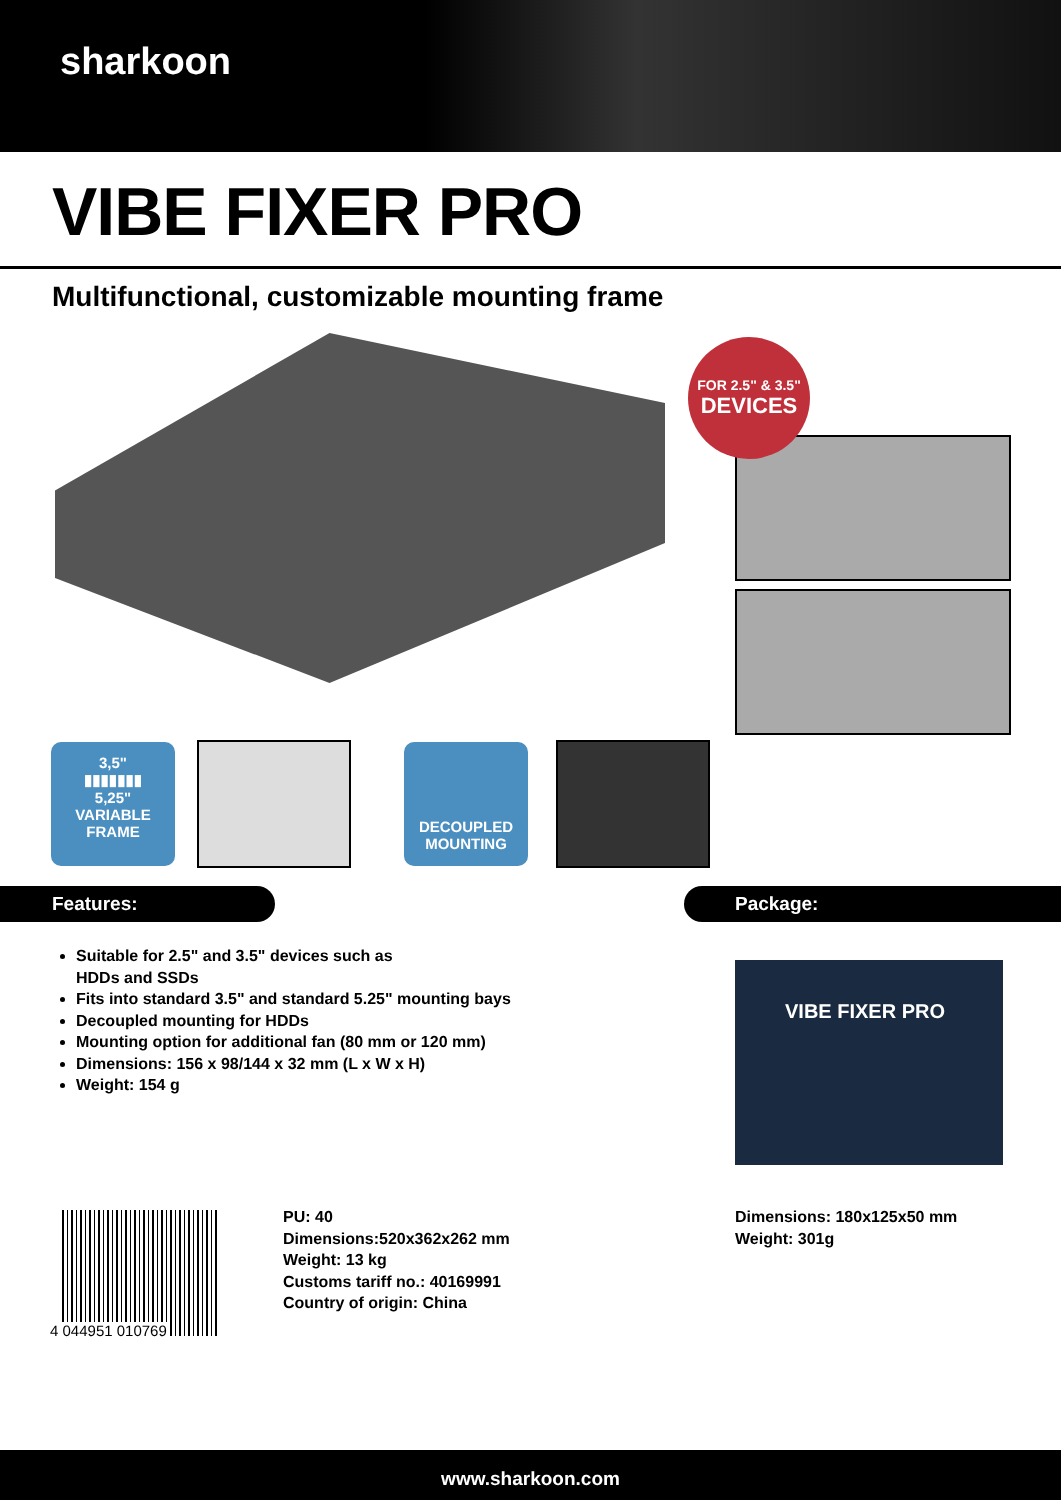sharkoon
VIBE FIXER PRO
Multifunctional, customizable mounting frame
FOR 2.5" & 3.5"
DEVICES
3,5"
▮▮▮▮▮▮▮
5,25"
VARIABLE
FRAME
DECOUPLED
MOUNTING
Features: Package:
Suitable for 2.5" and 3.5" devices such as
HDDs and SSDs
Fits into standard 3.5" and standard 5.25" mounting bays
Decoupled mounting for HDDs
Mounting option for additional fan (80 mm or 120 mm)
Dimensions: 156 x 98/144 x 32 mm (L x W x H)
Weight: 154 g
VIBE FIXER PRO
4 044951 010769
PU: 40
Dimensions:520x362x262 mm
Weight: 13 kg
Customs tariff no.: 40169991
Country of origin: China
Dimensions: 180x125x50 mm
Weight: 301g
www.sharkoon.com